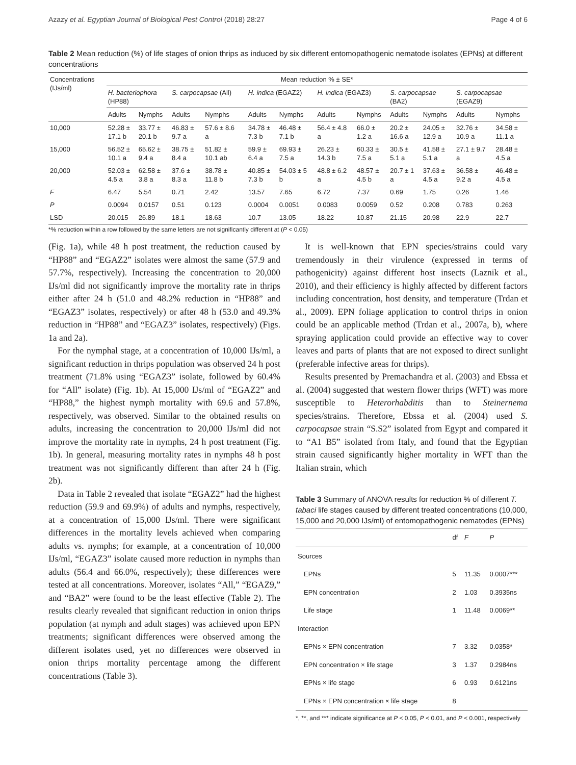Azazy et al. Egyptian Journal of Biological Pest Control (2018) 28:27 Page 4 of 6
Table 2 Mean reduction (%) of life stages of onion thrips as induced by six different entomopathogenic nematode isolates (EPNs) at different concentrations
| Concentrations (IJs/ml) | Mean reduction % ± SE* | | | | | | | | | | | |
| --- | --- | --- | --- | --- | --- | --- | --- | --- | --- | --- | --- | --- |
| | H. bacteriophora (HP88) | | S. carpocapsae (All) | | H. indica (EGAZ2) | | H. indica (EGAZ3) | | S. carpocapsae (BA2) | | S. carpocapsae (EGAZ9) | |
| | Adults | Nymphs | Adults | Nymphs | Adults | Nymphs | Adults | Nymphs | Adults | Nymphs | Adults | Nymphs |
| 10,000 | 52.28 ± 17.1 b | 33.77 ± 20.1 b | 46.83 ± 9.7 a | 57.6 ± 8.6 a | 34.78 ± 7.3 b | 46.48 ± 7.1 b | 56.4 ± 4.8 a | 66.0 ± 1.2 a | 20.2 ± 16.6 a | 24.05 ± 12.9 a | 32.76 ± 10.9 a | 34.58 ± 11.1 a |
| 15,000 | 56.52 ± 10.1 a | 65.62 ± 9.4 a | 38.75 ± 8.4 a | 51.82 ± 10.1 ab | 59.9 ± 6.4 a | 69.93 ± 7.5 a | 26.23 ± 14.3 b | 60.33 ± 7.5 a | 30.5 ± 5.1 a | 41.58 ± 5.1 a | 27.1 ± 9.7 a | 28.48 ± 4.5 a |
| 20,000 | 52.03 ± 4.5 a | 62.58 ± 3.8 a | 37.6 ± 8.3 a | 38.78 ± 11.8 b | 40.85 ± 7.3 b | 54.03 ± 5 b | 48.8 ± 6.2 a | 48.57 ± 4.5 b | 20.7 ± 1 a | 37.63 ± 4.5 a | 36.58 ± 9.2 a | 46.48 ± 4.5 a |
| F | 6.47 | 5.54 | 0.71 | 2.42 | 13.57 | 7.65 | 6.72 | 7.37 | 0.69 | 1.75 | 0.26 | 1.46 |
| P | 0.0094 | 0.0157 | 0.51 | 0.123 | 0.0004 | 0.0051 | 0.0083 | 0.0059 | 0.52 | 0.208 | 0.783 | 0.263 |
| LSD | 20.015 | 26.89 | 18.1 | 18.63 | 10.7 | 13.05 | 18.22 | 10.87 | 21.15 | 20.98 | 22.9 | 22.7 |
*% reduction within a row followed by the same letters are not significantly different at (P < 0.05)
(Fig. 1a), while 48 h post treatment, the reduction caused by “HP88” and “EGAZ2” isolates were almost the same (57.9 and 57.7%, respectively). Increasing the concentration to 20,000 IJs/ml did not significantly improve the mortality rate in thrips either after 24 h (51.0 and 48.2% reduction in “HP88” and “EGAZ3” isolates, respectively) or after 48 h (53.0 and 49.3% reduction in “HP88” and “EGAZ3” isolates, respectively) (Figs. 1a and 2a).
For the nymphal stage, at a concentration of 10,000 IJs/ml, a significant reduction in thrips population was observed 24 h post treatment (71.8% using “EGAZ3” isolate, followed by 60.4% for “All” isolate) (Fig. 1b). At 15,000 IJs/ml of “EGAZ2” and “HP88,” the highest nymph mortality with 69.6 and 57.8%, respectively, was observed. Similar to the obtained results on adults, increasing the concentration to 20,000 IJs/ml did not improve the mortality rate in nymphs, 24 h post treatment (Fig. 1b). In general, measuring mortality rates in nymphs 48 h post treatment was not significantly different than after 24 h (Fig. 2b).
Data in Table 2 revealed that isolate “EGAZ2” had the highest reduction (59.9 and 69.9%) of adults and nymphs, respectively, at a concentration of 15,000 IJs/ml. There were significant differences in the mortality levels achieved when comparing adults vs. nymphs; for example, at a concentration of 10,000 IJs/ml, “EGAZ3” isolate caused more reduction in nymphs than adults (56.4 and 66.0%, respectively); these differences were tested at all concentrations. Moreover, isolates “All,” “EGAZ9,” and “BA2” were found to be the least effective (Table 2). The results clearly revealed that significant reduction in onion thrips population (at nymph and adult stages) was achieved upon EPN treatments; significant differences were observed among the different isolates used, yet no differences were observed in onion thrips mortality percentage among the different concentrations (Table 3).
It is well-known that EPN species/strains could vary tremendously in their virulence (expressed in terms of pathogenicity) against different host insects (Laznik et al., 2010), and their efficiency is highly affected by different factors including concentration, host density, and temperature (Trdan et al., 2009). EPN foliage application to control thrips in onion could be an applicable method (Trdan et al., 2007a, b), where spraying application could provide an effective way to cover leaves and parts of plants that are not exposed to direct sunlight (preferable infective areas for thrips).
Results presented by Premachandra et al. (2003) and Ebssa et al. (2004) suggested that western flower thrips (WFT) was more susceptible to Heterorhabditis than to Steinernema species/strains. Therefore, Ebssa et al. (2004) used S. carpocapsae strain “S.S2” isolated from Egypt and compared it to “A1 B5” isolated from Italy, and found that the Egyptian strain caused significantly higher mortality in WFT than the Italian strain, which
Table 3 Summary of ANOVA results for reduction % of different T. tabaci life stages caused by different treated concentrations (10,000, 15,000 and 20,000 IJs/ml) of entomopathogenic nematodes (EPNs)
| | df | F | P |
| --- | --- | --- | --- |
| Sources | | | |
| EPNs | 5 | 11.35 | 0.0007*** |
| EPN concentration | 2 | 1.03 | 0.3935ns |
| Life stage | 1 | 11.48 | 0.0069** |
| Interaction | | | |
| EPNs × EPN concentration | 7 | 3.32 | 0.0358* |
| EPN concentration × life stage | 3 | 1.37 | 0.2984ns |
| EPNs × life stage | 6 | 0.93 | 0.6121ns |
| EPNs × EPN concentration × life stage | 8 | | |
*, **, and *** indicate significance at P < 0.05, P < 0.01, and P < 0.001, respectively